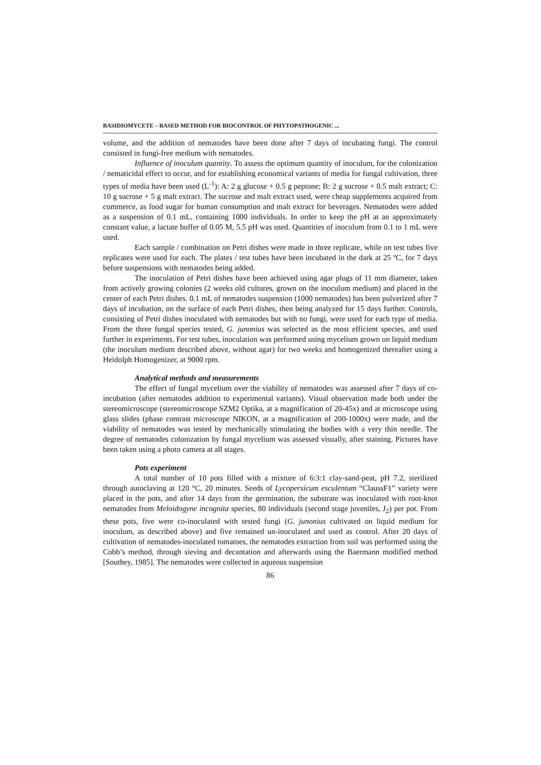BASIDIOMYCETE – BASED METHOD FOR BIOCONTROL OF PHYTOPATHOGENIC ...
volume, and the addition of nematodes have been done after 7 days of incubating fungi. The control consisted in fungi-free medium with nematodes.
Influence of inoculum quantity. To assess the optimum quantity of inoculum, for the colonization / nematicidal effect to occur, and for establishing economical variants of media for fungal cultivation, three types of media have been used (L<sup>-1</sup>): A: 2 g glucose + 0.5 g peptone; B: 2 g sucrose + 0.5 malt extract; C: 10 g sucrose + 5 g malt extract. The sucrose and malt extract used, were cheap supplements acquired from commerce, as food sugar for human consumption and malt extract for beverages. Nematodes were added as a suspension of 0.1 mL, containing 1000 individuals. In order to keep the pH at an approximately constant value, a lactate buffer of 0.05 M, 5.5 pH was used. Quantities of inoculum from 0.1 to 1 mL were used.
Each sample / combination on Petri dishes were made in three replicate, while on test tubes five replicates were used for each. The plates / test tubes have been incubated in the dark at 25 ºC, for 7 days before suspensions with nematodes being added.
The inoculation of Petri dishes have been achieved using agar plugs of 11 mm diameter, taken from actively growing colonies (2 weeks old cultures, grown on the inoculum medium) and placed in the center of each Petri dishes. 0.1 mL of nematodes suspension (1000 nematodes) has been pulverized after 7 days of incubation, on the surface of each Petri dishes, then being analyzed for 15 days further. Controls, consisting of Petri dishes inoculated with nematodes but with no fungi, were used for each type of media. From the three fungal species tested, G. junonius was selected as the most efficient species, and used further in experiments. For test tubes, inoculation was performed using mycelium grown on liquid medium (the inoculum medium described above, without agar) for two weeks and homogenized thereafter using a Heidolph Homogenizer, at 9000 rpm.
Analytical methods and measurements
The effect of fungal mycelium over the viability of nematodes was assessed after 7 days of co-incubation (after nematodes addition to experimental variants). Visual observation made both under the stereomicroscope (stereomicroscope SZM2 Optika, at a magnification of 20-45x) and at microscope using glass slides (phase contrast microscope NIKON, at a magnification of 200-1000x) were made, and the viability of nematodes was tested by mechanically stimulating the bodies with a very thin needle. The degree of nematodes colonization by fungal mycelium was assessed visually, after staining. Pictures have been taken using a photo camera at all stages.
Pots experiment
A total number of 10 pots filled with a mixture of 6:3:1 clay-sand-peat, pH 7.2, sterilized through autoclaving at 120 °C, 20 minutes. Seeds of Lycopersicum esculentum “ClaussF1” variety were placed in the pots, and after 14 days from the germination, the substrate was inoculated with root-knot nematodes from Meloidogyne incognita species, 80 individuals (second stage juveniles, J<sub>2</sub>) per pot. From these pots, five were co-inoculated with tested fungi (G. junonius cultivated on liquid medium for inoculum, as described above) and five remained un-inoculated and used as control. After 20 days of cultivation of nematodes-inoculated tomatoes, the nematodes extraction from soil was performed using the Cobb’s method, through sieving and decantation and afterwards using the Baermann modified method [Southey, 1985]. The nematodes were collected in aqueous suspension
86